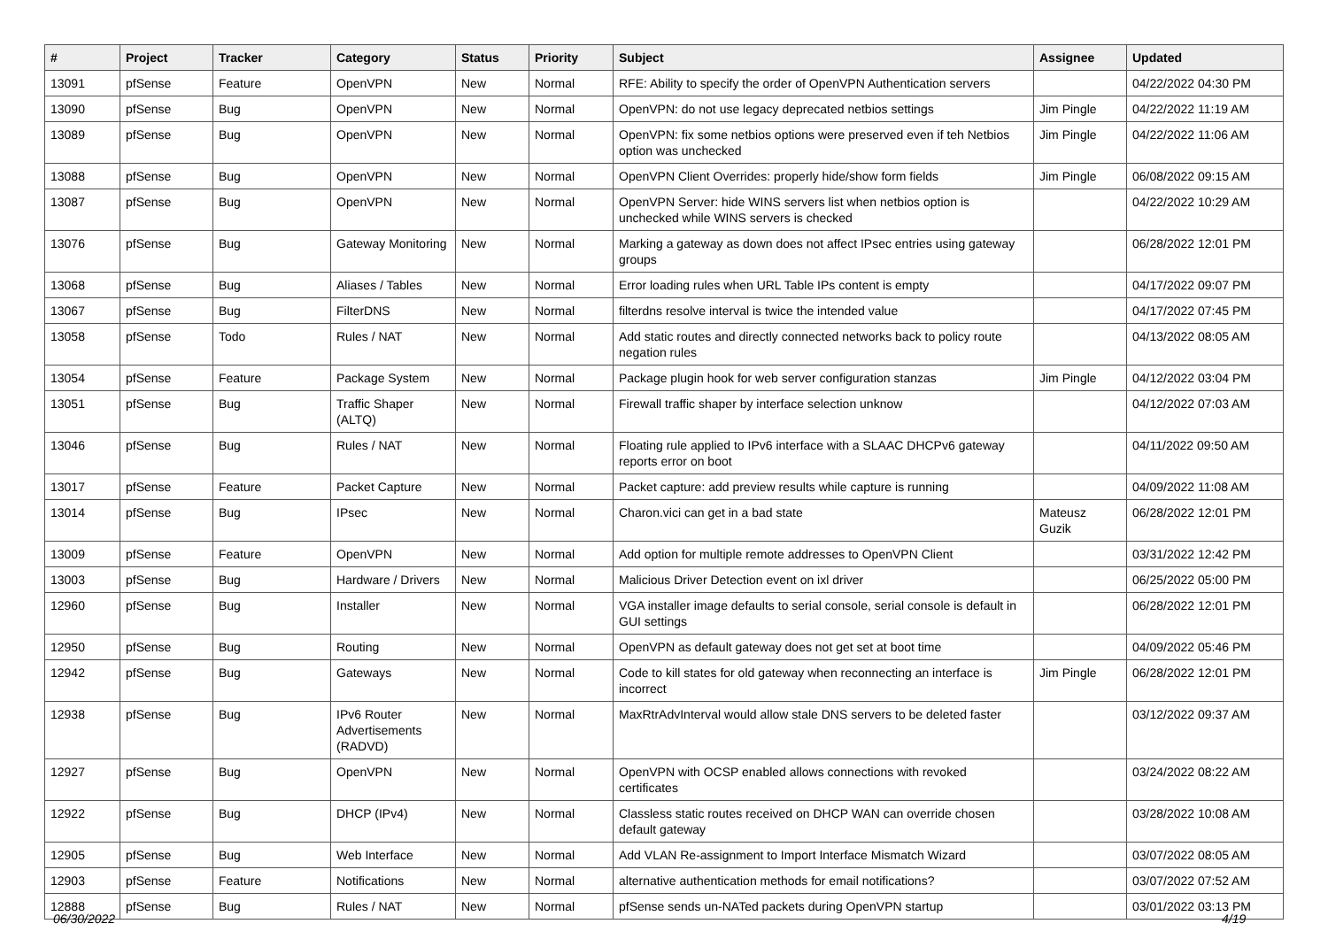| # | Project | Tracker | Category | Status | Priority | Subject | Assignee | Updated |
| --- | --- | --- | --- | --- | --- | --- | --- | --- |
| 13091 | pfSense | Feature | OpenVPN | New | Normal | RFE: Ability to specify the order of OpenVPN Authentication servers | | 04/22/2022 04:30 PM |
| 13090 | pfSense | Bug | OpenVPN | New | Normal | OpenVPN: do not use legacy deprecated netbios settings | Jim Pingle | 04/22/2022 11:19 AM |
| 13089 | pfSense | Bug | OpenVPN | New | Normal | OpenVPN: fix some netbios options were preserved even if teh Netbios option was unchecked | Jim Pingle | 04/22/2022 11:06 AM |
| 13088 | pfSense | Bug | OpenVPN | New | Normal | OpenVPN Client Overrides: properly hide/show form fields | Jim Pingle | 06/08/2022 09:15 AM |
| 13087 | pfSense | Bug | OpenVPN | New | Normal | OpenVPN Server: hide WINS servers list when netbios option is unchecked while WINS servers is checked | | 04/22/2022 10:29 AM |
| 13076 | pfSense | Bug | Gateway Monitoring | New | Normal | Marking a gateway as down does not affect IPsec entries using gateway groups | | 06/28/2022 12:01 PM |
| 13068 | pfSense | Bug | Aliases / Tables | New | Normal | Error loading rules when URL Table IPs content is empty | | 04/17/2022 09:07 PM |
| 13067 | pfSense | Bug | FilterDNS | New | Normal | filterdns resolve interval is twice the intended value | | 04/17/2022 07:45 PM |
| 13058 | pfSense | Todo | Rules / NAT | New | Normal | Add static routes and directly connected networks back to policy route negation rules | | 04/13/2022 08:05 AM |
| 13054 | pfSense | Feature | Package System | New | Normal | Package plugin hook for web server configuration stanzas | Jim Pingle | 04/12/2022 03:04 PM |
| 13051 | pfSense | Bug | Traffic Shaper (ALTQ) | New | Normal | Firewall traffic shaper by interface selection unknow | | 04/12/2022 07:03 AM |
| 13046 | pfSense | Bug | Rules / NAT | New | Normal | Floating rule applied to IPv6 interface with a SLAAC DHCPv6 gateway reports error on boot | | 04/11/2022 09:50 AM |
| 13017 | pfSense | Feature | Packet Capture | New | Normal | Packet capture: add preview results while capture is running | | 04/09/2022 11:08 AM |
| 13014 | pfSense | Bug | IPsec | New | Normal | Charon.vici can get in a bad state | Mateusz Guzik | 06/28/2022 12:01 PM |
| 13009 | pfSense | Feature | OpenVPN | New | Normal | Add option for multiple remote addresses to OpenVPN Client | | 03/31/2022 12:42 PM |
| 13003 | pfSense | Bug | Hardware / Drivers | New | Normal | Malicious Driver Detection event on ixl driver | | 06/25/2022 05:00 PM |
| 12960 | pfSense | Bug | Installer | New | Normal | VGA installer image defaults to serial console, serial console is default in GUI settings | | 06/28/2022 12:01 PM |
| 12950 | pfSense | Bug | Routing | New | Normal | OpenVPN as default gateway does not get set at boot time | | 04/09/2022 05:46 PM |
| 12942 | pfSense | Bug | Gateways | New | Normal | Code to kill states for old gateway when reconnecting an interface is incorrect | Jim Pingle | 06/28/2022 12:01 PM |
| 12938 | pfSense | Bug | IPv6 Router Advertisements (RADVD) | New | Normal | MaxRtrAdvInterval would allow stale DNS servers to be deleted faster | | 03/12/2022 09:37 AM |
| 12927 | pfSense | Bug | OpenVPN | New | Normal | OpenVPN with OCSP enabled allows connections with revoked certificates | | 03/24/2022 08:22 AM |
| 12922 | pfSense | Bug | DHCP (IPv4) | New | Normal | Classless static routes received on DHCP WAN can override chosen default gateway | | 03/28/2022 10:08 AM |
| 12905 | pfSense | Bug | Web Interface | New | Normal | Add VLAN Re-assignment to Import Interface Mismatch Wizard | | 03/07/2022 08:05 AM |
| 12903 | pfSense | Feature | Notifications | New | Normal | alternative authentication methods for email notifications? | | 03/07/2022 07:52 AM |
| 12888 | pfSense | Bug | Rules / NAT | New | Normal | pfSense sends un-NATed packets during OpenVPN startup | | 03/01/2022 03:13 PM |
06/30/2022 4/19